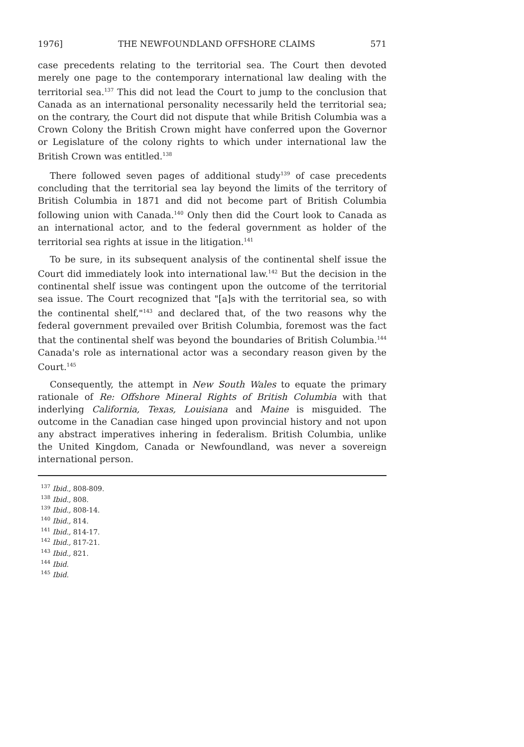1976] THE NEWFOUNDLAND OFFSHORE CLAIMS 571
case precedents relating to the territorial sea. The Court then devoted merely one page to the contemporary international law dealing with the territorial sea.<sup>137</sup> This did not lead the Court to jump to the conclusion that Canada as an international personality necessarily held the territorial sea; on the contrary, the Court did not dispute that while British Columbia was a Crown Colony the British Crown might have conferred upon the Governor or Legislature of the colony rights to which under international law the British Crown was entitled.<sup>138</sup>
There followed seven pages of additional study<sup>139</sup> of case precedents concluding that the territorial sea lay beyond the limits of the territory of British Columbia in 1871 and did not become part of British Columbia following union with Canada.<sup>140</sup> Only then did the Court look to Canada as an international actor, and to the federal government as holder of the territorial sea rights at issue in the litigation.<sup>141</sup>
To be sure, in its subsequent analysis of the continental shelf issue the Court did immediately look into international law.<sup>142</sup> But the decision in the continental shelf issue was contingent upon the outcome of the territorial sea issue. The Court recognized that "[a]s with the territorial sea, so with the continental shelf,"<sup>143</sup> and declared that, of the two reasons why the federal government prevailed over British Columbia, foremost was the fact that the continental shelf was beyond the boundaries of British Columbia.<sup>144</sup> Canada's role as international actor was a secondary reason given by the Court.<sup>145</sup>
Consequently, the attempt in New South Wales to equate the primary rationale of Re: Offshore Mineral Rights of British Columbia with that inderlying California, Texas, Louisiana and Maine is misguided. The outcome in the Canadian case hinged upon provincial history and not upon any abstract imperatives inhering in federalism. British Columbia, unlike the United Kingdom, Canada or Newfoundland, was never a sovereign international person.
<sup>137</sup> Ibid., 808-809.
<sup>138</sup> Ibid., 808.
<sup>139</sup> Ibid., 808-14.
<sup>140</sup> Ibid., 814.
<sup>141</sup> Ibid., 814-17.
<sup>142</sup> Ibid., 817-21.
<sup>143</sup> Ibid., 821.
<sup>144</sup> Ibid.
<sup>145</sup> Ibid.